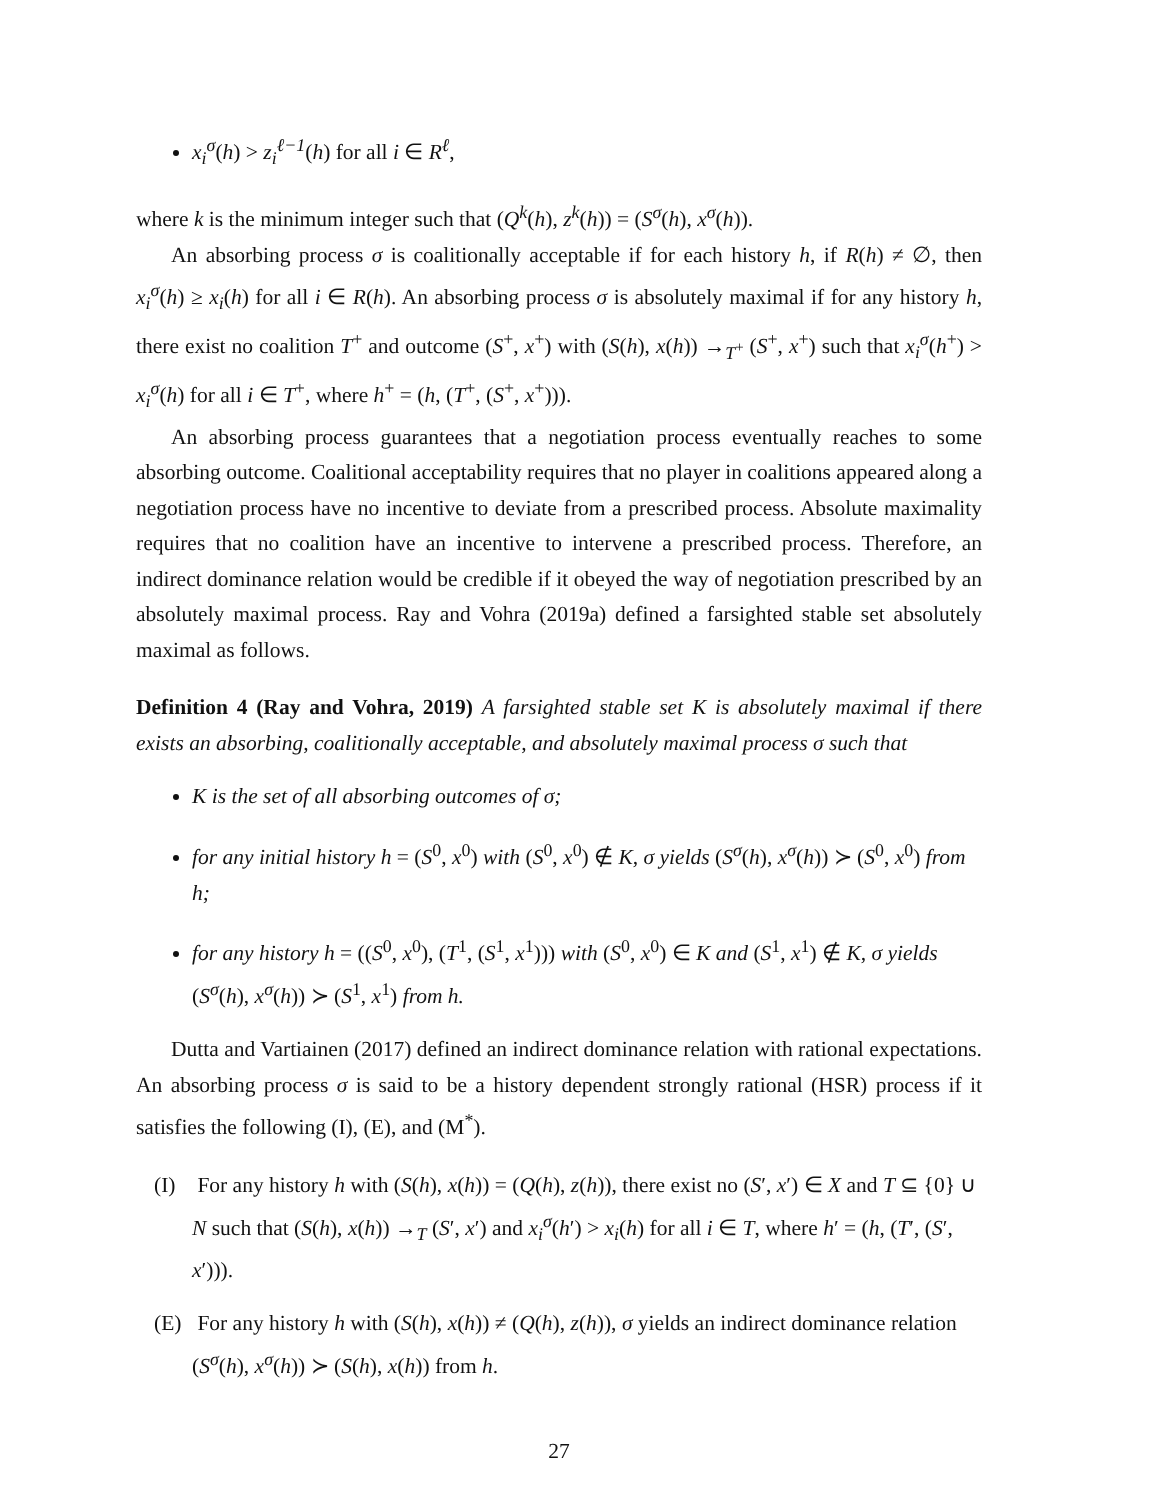x<sub>i</sub><sup>σ</sup>(h) > z<sub>i</sub><sup>ℓ−1</sup>(h) for all i ∈ R<sup>ℓ</sup>,
where k is the minimum integer such that (Q<sup>k</sup>(h), z<sup>k</sup>(h)) = (S<sup>σ</sup>(h), x<sup>σ</sup>(h)).
An absorbing process σ is coalitionally acceptable if for each history h, if R(h) ≠ ∅, then x<sub>i</sub><sup>σ</sup>(h) ≥ x<sub>i</sub>(h) for all i ∈ R(h). An absorbing process σ is absolutely maximal if for any history h, there exist no coalition T<sup>+</sup> and outcome (S<sup>+</sup>, x<sup>+</sup>) with (S(h), x(h)) →<sub>T<sup>+</sup></sub> (S<sup>+</sup>, x<sup>+</sup>) such that x<sub>i</sub><sup>σ</sup>(h<sup>+</sup>) > x<sub>i</sub><sup>σ</sup>(h) for all i ∈ T<sup>+</sup>, where h<sup>+</sup> = (h, (T<sup>+</sup>, (S<sup>+</sup>, x<sup>+</sup>))).
An absorbing process guarantees that a negotiation process eventually reaches to some absorbing outcome. Coalitional acceptability requires that no player in coalitions appeared along a negotiation process have no incentive to deviate from a prescribed process. Absolute maximality requires that no coalition have an incentive to intervene a prescribed process. Therefore, an indirect dominance relation would be credible if it obeyed the way of negotiation prescribed by an absolutely maximal process. Ray and Vohra (2019a) defined a farsighted stable set absolutely maximal as follows.
Definition 4 (Ray and Vohra, 2019) A farsighted stable set K is absolutely maximal if there exists an absorbing, coalitionally acceptable, and absolutely maximal process σ such that
K is the set of all absorbing outcomes of σ;
for any initial history h = (S<sup>0</sup>, x<sup>0</sup>) with (S<sup>0</sup>, x<sup>0</sup>) ∉ K, σ yields (S<sup>σ</sup>(h), x<sup>σ</sup>(h)) ≻ (S<sup>0</sup>, x<sup>0</sup>) from h;
for any history h = ((S<sup>0</sup>, x<sup>0</sup>), (T<sup>1</sup>, (S<sup>1</sup>, x<sup>1</sup>))) with (S<sup>0</sup>, x<sup>0</sup>) ∈ K and (S<sup>1</sup>, x<sup>1</sup>) ∉ K, σ yields (S<sup>σ</sup>(h), x<sup>σ</sup>(h)) ≻ (S<sup>1</sup>, x<sup>1</sup>) from h.
Dutta and Vartiainen (2017) defined an indirect dominance relation with rational expectations. An absorbing process σ is said to be a history dependent strongly rational (HSR) process if it satisfies the following (I), (E), and (M<sup>*</sup>).
(I) For any history h with (S(h), x(h)) = (Q(h), z(h)), there exist no (S′, x′) ∈ X and T ⊆ {0} ∪ N such that (S(h), x(h)) →<sub>T</sub> (S′, x′) and x<sub>i</sub><sup>σ</sup>(h′) > x<sub>i</sub>(h) for all i ∈ T, where h′ = (h, (T′, (S′, x′))).
(E) For any history h with (S(h), x(h)) ≠ (Q(h), z(h)), σ yields an indirect dominance relation (S<sup>σ</sup>(h), x<sup>σ</sup>(h)) ≻ (S(h), x(h)) from h.
27